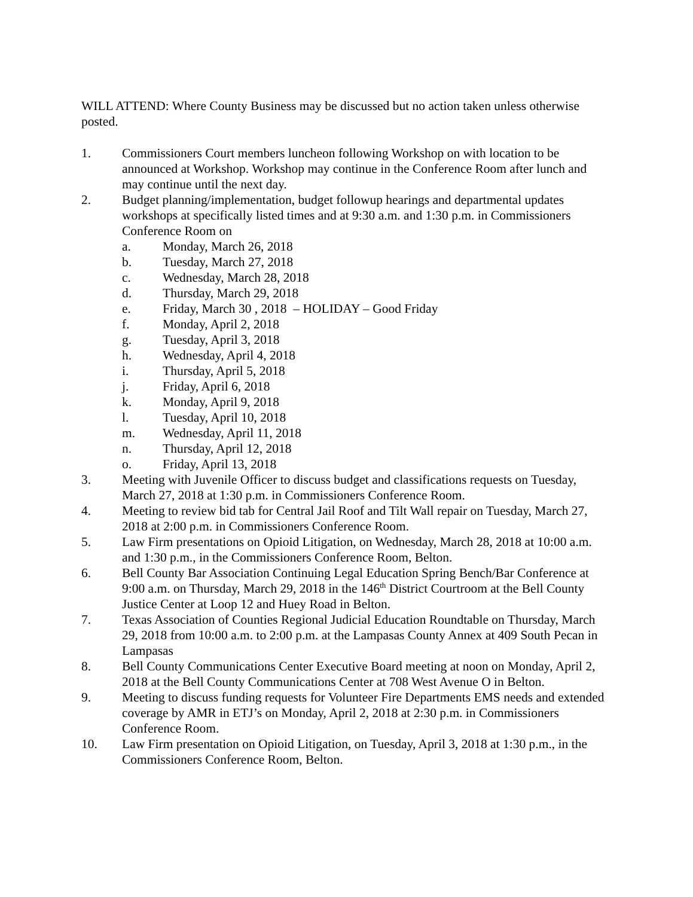WILL ATTEND: Where County Business may be discussed but no action taken unless otherwise posted.
1. Commissioners Court members luncheon following Workshop on with location to be announced at Workshop. Workshop may continue in the Conference Room after lunch and may continue until the next day.
2. Budget planning/implementation, budget followup hearings and departmental updates workshops at specifically listed times and at 9:30 a.m. and 1:30 p.m. in Commissioners Conference Room on
a. Monday, March 26, 2018
b. Tuesday, March 27, 2018
c. Wednesday, March 28, 2018
d. Thursday, March 29, 2018
e. Friday, March 30 , 2018 – HOLIDAY – Good Friday
f. Monday, April 2, 2018
g. Tuesday, April 3, 2018
h. Wednesday, April 4, 2018
i. Thursday, April 5, 2018
j. Friday, April 6, 2018
k. Monday, April 9, 2018
l. Tuesday, April 10, 2018
m. Wednesday, April 11, 2018
n. Thursday, April 12, 2018
o. Friday, April 13, 2018
3. Meeting with Juvenile Officer to discuss budget and classifications requests on Tuesday, March 27, 2018 at 1:30 p.m. in Commissioners Conference Room.
4. Meeting to review bid tab for Central Jail Roof and Tilt Wall repair on Tuesday, March 27, 2018 at 2:00 p.m. in Commissioners Conference Room.
5. Law Firm presentations on Opioid Litigation, on Wednesday, March 28, 2018 at 10:00 a.m. and 1:30 p.m., in the Commissioners Conference Room, Belton.
6. Bell County Bar Association Continuing Legal Education Spring Bench/Bar Conference at 9:00 a.m. on Thursday, March 29, 2018 in the 146<sup>th</sup> District Courtroom at the Bell County Justice Center at Loop 12 and Huey Road in Belton.
7. Texas Association of Counties Regional Judicial Education Roundtable on Thursday, March 29, 2018 from 10:00 a.m. to 2:00 p.m. at the Lampasas County Annex at 409 South Pecan in Lampasas
8. Bell County Communications Center Executive Board meeting at noon on Monday, April 2, 2018 at the Bell County Communications Center at 708 West Avenue O in Belton.
9. Meeting to discuss funding requests for Volunteer Fire Departments EMS needs and extended coverage by AMR in ETJ’s on Monday, April 2, 2018 at 2:30 p.m. in Commissioners Conference Room.
10. Law Firm presentation on Opioid Litigation, on Tuesday, April 3, 2018 at 1:30 p.m., in the Commissioners Conference Room, Belton.